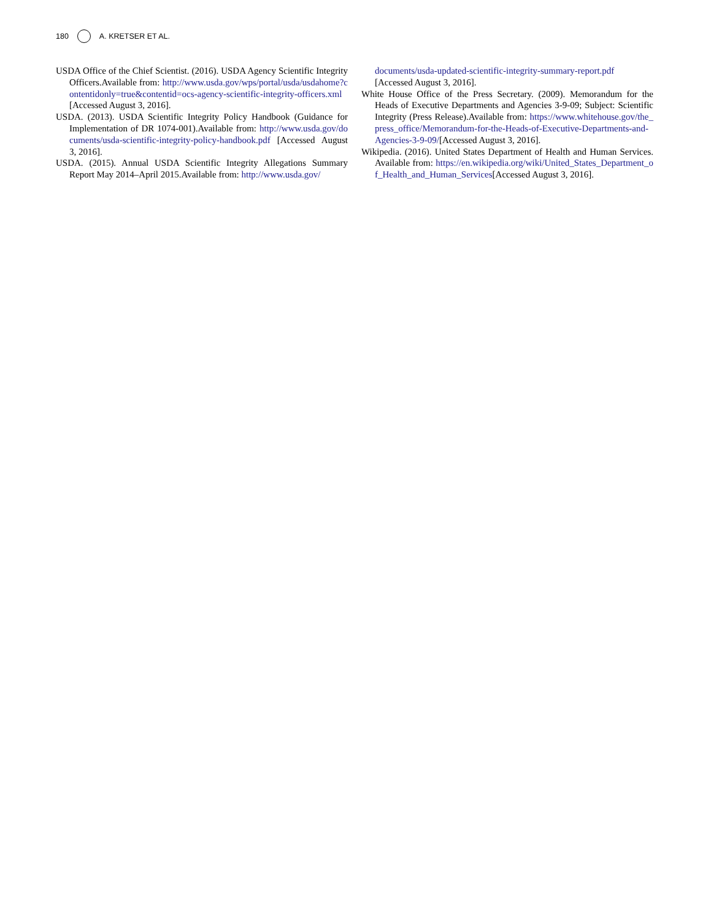180 A. KRETSER ET AL.
USDA Office of the Chief Scientist. (2016). USDA Agency Scientific Integrity Officers.Available from: http://www.usda.gov/wps/portal/usda/usdahome?contentidonly=true&contentid=ocs-agency-scientific-integrity-officers.xml[Accessed August 3, 2016].
USDA. (2013). USDA Scientific Integrity Policy Handbook (Guidance for Implementation of DR 1074-001).Available from: http://www.usda.gov/documents/usda-scientific-integrity-policy-handbook.pdf [Accessed August 3, 2016].
USDA. (2015). Annual USDA Scientific Integrity Allegations Summary Report May 2014–April 2015.Available from: http://www.usda.gov/
documents/usda-updated-scientific-integrity-summary-report.pdf [Accessed August 3, 2016].
White House Office of the Press Secretary. (2009). Memorandum for the Heads of Executive Departments and Agencies 3-9-09; Subject: Scientific Integrity (Press Release).Available from: https://www.whitehouse.gov/the_press_office/Memorandum-for-the-Heads-of-Executive-Departments-and-Agencies-3-9-09/[Accessed August 3, 2016].
Wikipedia. (2016). United States Department of Health and Human Services. Available from: https://en.wikipedia.org/wiki/United_States_Department_of_Health_and_Human_Services[Accessed August 3, 2016].